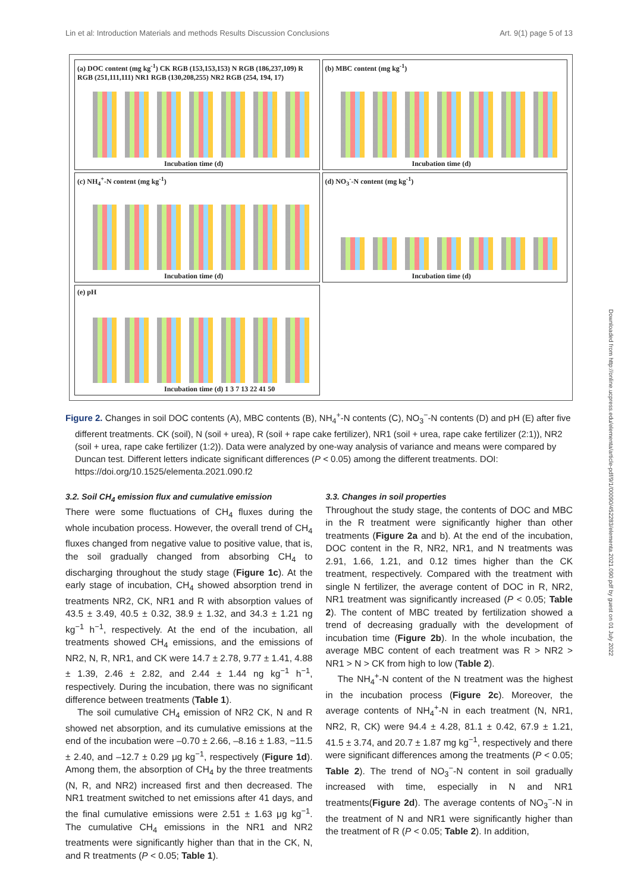Lin et al: Introduction Materials and methods Results Discussion Conclusions Art. 9(1) page 5 of 13
(a) DOC content (mg kg<sup>-1</sup>) CK RGB (153,153,153) N RGB (186,237,109) R RGB (251,111,111) NR1 RGB (130,208,255) NR2 RGB (254, 194, 17)
Incubation time (d)
(b) MBC content (mg kg<sup>-1</sup>)
Incubation time (d)
(c) NH<sub>4</sub><sup>+</sup>-N content (mg kg<sup>-1</sup>)
Incubation time (d)
(d) NO<sub>3</sub><sup>-</sup>-N content (mg kg<sup>-1</sup>)
Incubation time (d)
(e) pH
Incubation time (d) 1 3 7 13 22 41 50
Figure 2. Changes in soil DOC contents (A), MBC contents (B), NH<sub>4</sub><sup>+</sup>-N contents (C), NO<sub>3</sub><sup>−</sup>-N contents (D) and pH (E) after five different treatments. CK (soil), N (soil + urea), R (soil + rape cake fertilizer), NR1 (soil + urea, rape cake fertilizer (2:1)), NR2 (soil + urea, rape cake fertilizer (1:2)). Data were analyzed by one-way analysis of variance and means were compared by Duncan test. Different letters indicate significant differences (P < 0.05) among the different treatments. DOI: https://doi.org/10.1525/elementa.2021.090.f2
3.2. Soil CH<sub>4</sub> emission flux and cumulative emission
There were some fluctuations of CH<sub>4</sub> fluxes during the whole incubation process. However, the overall trend of CH<sub>4</sub> fluxes changed from negative value to positive value, that is, the soil gradually changed from absorbing CH<sub>4</sub> to discharging throughout the study stage (Figure 1c). At the early stage of incubation, CH<sub>4</sub> showed absorption trend in treatments NR2, CK, NR1 and R with absorption values of 43.5 ± 3.49, 40.5 ± 0.32, 38.9 ± 1.32, and 34.3 ± 1.21 ng kg<sup>−1</sup> h<sup>−1</sup>, respectively. At the end of the incubation, all treatments showed CH<sub>4</sub> emissions, and the emissions of NR2, N, R, NR1, and CK were 14.7 ± 2.78, 9.77 ± 1.41, 4.88 ± 1.39, 2.46 ± 2.82, and 2.44 ± 1.44 ng kg<sup>−1</sup> h<sup>−1</sup>, respectively. During the incubation, there was no significant difference between treatments (Table 1).
The soil cumulative CH<sub>4</sub> emission of NR2 CK, N and R showed net absorption, and its cumulative emissions at the end of the incubation were –0.70 ± 2.66, –8.16 ± 1.83, −11.5 ± 2.40, and –12.7 ± 0.29 μg kg<sup>−1</sup>, respectively (Figure 1d). Among them, the absorption of CH<sub>4</sub> by the three treatments (N, R, and NR2) increased first and then decreased. The NR1 treatment switched to net emissions after 41 days, and the final cumulative emissions were 2.51 ± 1.63 μg kg<sup>−1</sup>. The cumulative CH<sub>4</sub> emissions in the NR1 and NR2 treatments were significantly higher than that in the CK, N, and R treatments (P < 0.05; Table 1).
3.3. Changes in soil properties
Throughout the study stage, the contents of DOC and MBC in the R treatment were significantly higher than other treatments (Figure 2a and b). At the end of the incubation, DOC content in the R, NR2, NR1, and N treatments was 2.91, 1.66, 1.21, and 0.12 times higher than the CK treatment, respectively. Compared with the treatment with single N fertilizer, the average content of DOC in R, NR2, NR1 treatment was significantly increased (P < 0.05; Table 2). The content of MBC treated by fertilization showed a trend of decreasing gradually with the development of incubation time (Figure 2b). In the whole incubation, the average MBC content of each treatment was R > NR2 > NR1 > N > CK from high to low (Table 2).
The NH<sub>4</sub><sup>+</sup>-N content of the N treatment was the highest in the incubation process (Figure 2c). Moreover, the average contents of NH<sub>4</sub><sup>+</sup>-N in each treatment (N, NR1, NR2, R, CK) were 94.4 ± 4.28, 81.1 ± 0.42, 67.9 ± 1.21, 41.5 ± 3.74, and 20.7 ± 1.87 mg kg<sup>−1</sup>, respectively and there were significant differences among the treatments (P < 0.05; Table 2). The trend of NO<sub>3</sub><sup>−</sup>-N content in soil gradually increased with time, especially in N and NR1 treatments(Figure 2d). The average contents of NO<sub>3</sub><sup>−</sup>-N in the treatment of N and NR1 were significantly higher than the treatment of R (P < 0.05; Table 2). In addition,
Downloaded from http://online.ucpress.edu/elementa/article-pdf/9/1/00090/452283/elementa.2021.090.pdf by guest on 01 July 2022